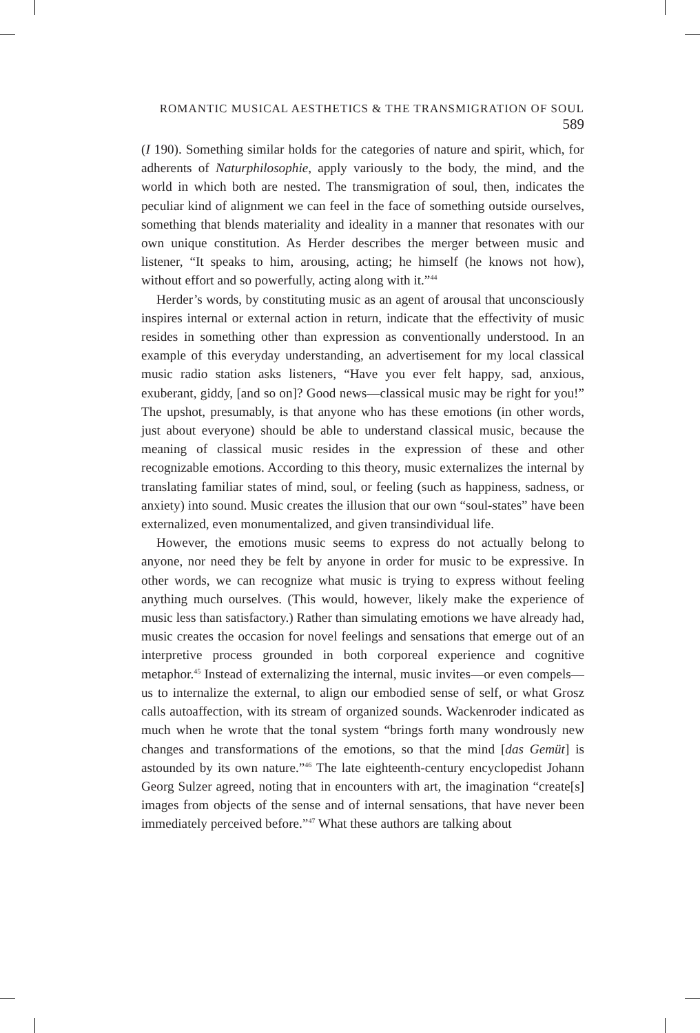ROMANTIC MUSICAL AESTHETICS & THE TRANSMIGRATION OF SOUL 589
(I 190). Something similar holds for the categories of nature and spirit, which, for adherents of Naturphilosophie, apply variously to the body, the mind, and the world in which both are nested. The transmigration of soul, then, indicates the peculiar kind of alignment we can feel in the face of something outside ourselves, something that blends materiality and ideality in a manner that resonates with our own unique constitution. As Herder describes the merger between music and listener, “It speaks to him, arousing, acting; he himself (he knows not how), without effort and so powerfully, acting along with it.”<sup>44</sup>
Herder’s words, by constituting music as an agent of arousal that unconsciously inspires internal or external action in return, indicate that the effectivity of music resides in something other than expression as conventionally understood. In an example of this everyday understanding, an advertisement for my local classical music radio station asks listeners, “Have you ever felt happy, sad, anxious, exuberant, giddy, [and so on]? Good news—classical music may be right for you!” The upshot, presumably, is that anyone who has these emotions (in other words, just about everyone) should be able to understand classical music, because the meaning of classical music resides in the expression of these and other recognizable emotions. According to this theory, music externalizes the internal by translating familiar states of mind, soul, or feeling (such as happiness, sadness, or anxiety) into sound. Music creates the illusion that our own “soul-states” have been externalized, even monumentalized, and given transindividual life.
However, the emotions music seems to express do not actually belong to anyone, nor need they be felt by anyone in order for music to be expressive. In other words, we can recognize what music is trying to express without feeling anything much ourselves. (This would, however, likely make the experience of music less than satisfactory.) Rather than simulating emotions we have already had, music creates the occasion for novel feelings and sensations that emerge out of an interpretive process grounded in both corporeal experience and cognitive metaphor.<sup>45</sup> Instead of externalizing the internal, music invites—or even compels—us to internalize the external, to align our embodied sense of self, or what Grosz calls autoaffection, with its stream of organized sounds. Wackenroder indicated as much when he wrote that the tonal system “brings forth many wondrously new changes and transformations of the emotions, so that the mind [das Gemüt] is astounded by its own nature.”<sup>46</sup> The late eighteenth-century encyclopedist Johann Georg Sulzer agreed, noting that in encounters with art, the imagination “create[s] images from objects of the sense and of internal sensations, that have never been immediately perceived before.”<sup>47</sup> What these authors are talking about